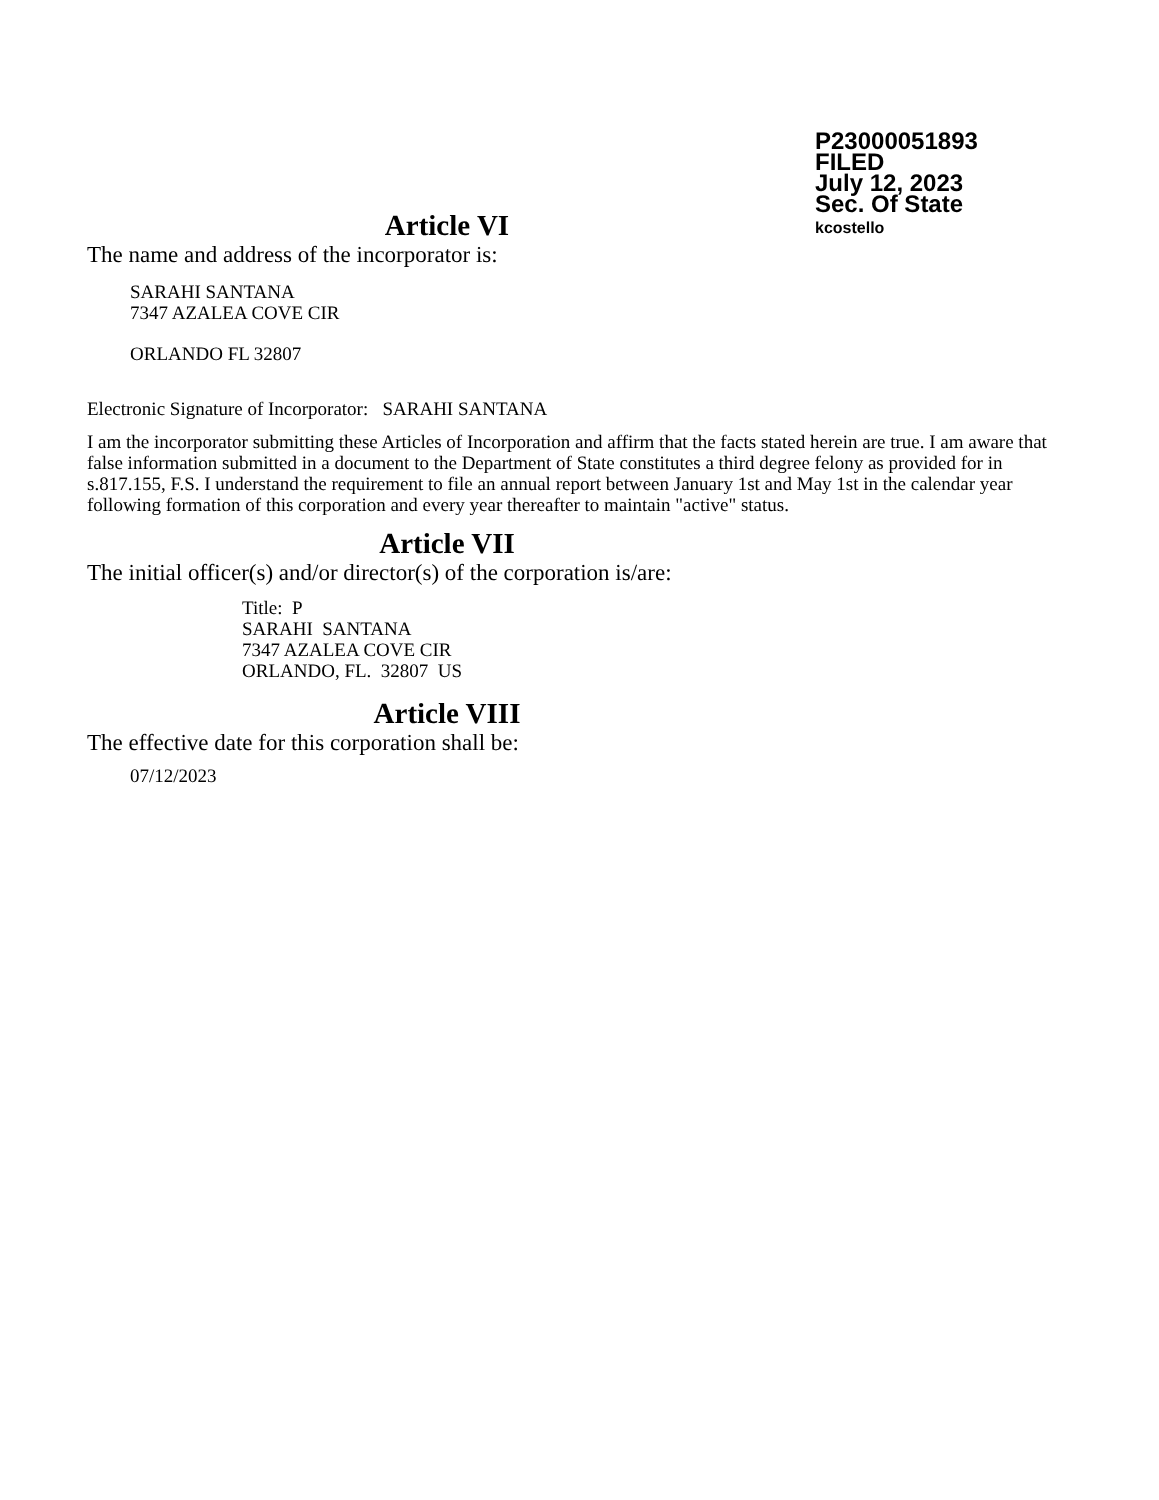P23000051893
FILED
July 12, 2023
Sec. Of State
kcostello
Article VI
The name and address of the incorporator is:
SARAHI SANTANA
7347 AZALEA COVE CIR
ORLANDO FL 32807
Electronic Signature of Incorporator: SARAHI SANTANA
I am the incorporator submitting these Articles of Incorporation and affirm that the facts stated herein are true. I am aware that false information submitted in a document to the Department of State constitutes a third degree felony as provided for in s.817.155, F.S. I understand the requirement to file an annual report between January 1st and May 1st in the calendar year following formation of this corporation and every year thereafter to maintain "active" status.
Article VII
The initial officer(s) and/or director(s) of the corporation is/are:
Title: P
SARAHI SANTANA
7347 AZALEA COVE CIR
ORLANDO, FL. 32807 US
Article VIII
The effective date for this corporation shall be:
07/12/2023